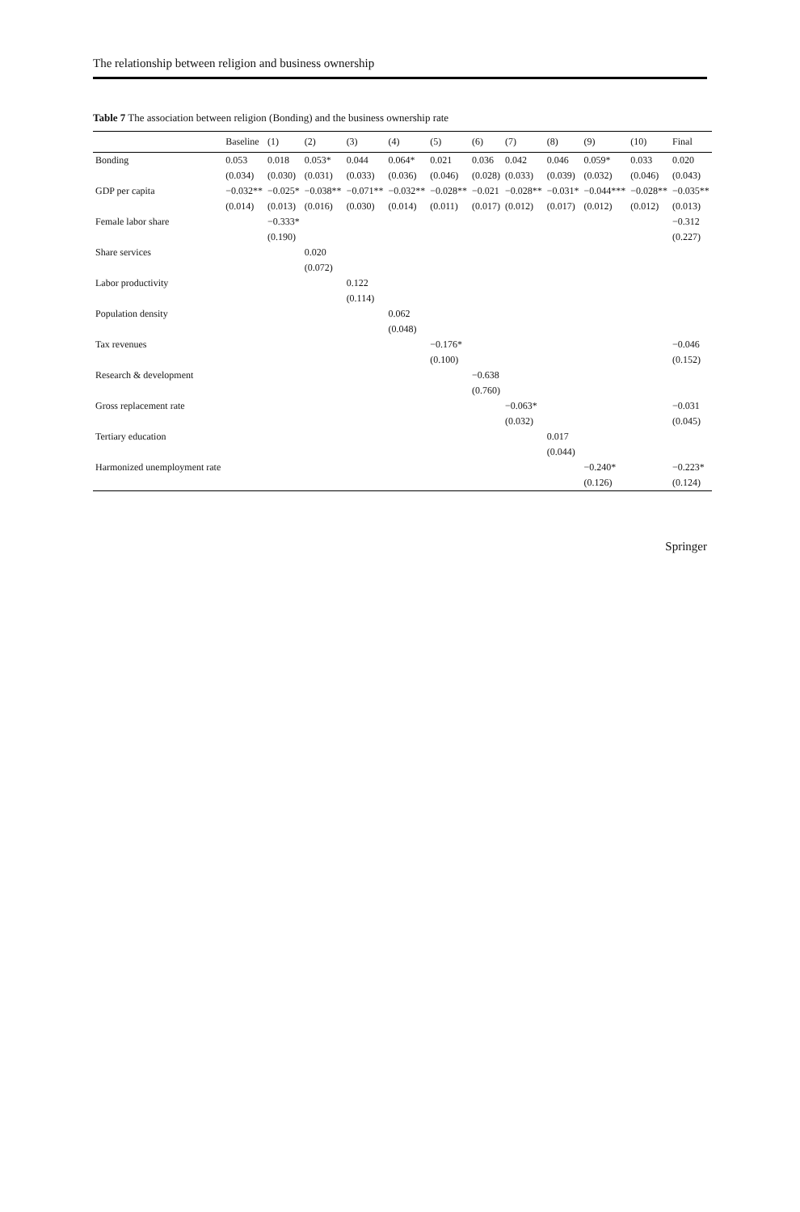The relationship between religion and business ownership
Table 7 The association between religion (Bonding) and the business ownership rate
| | Baseline | (1) | (2) | (3) | (4) | (5) | (6) | (7) | (8) | (9) | (10) | Final |
| --- | --- | --- | --- | --- | --- | --- | --- | --- | --- | --- | --- | --- |
| Bonding | 0.053 | 0.018 | 0.053* | 0.044 | 0.064* | 0.021 | 0.036 | 0.042 | 0.046 | 0.059* | 0.033 | 0.020 |
| | (0.034) | (0.030) | (0.031) | (0.033) | (0.036) | (0.046) | (0.028) | (0.033) | (0.039) | (0.032) | (0.046) | (0.043) |
| GDP per capita | −0.032** | −0.025* | −0.038** | −0.071** | −0.032** | −0.028** | −0.021 | −0.028** | −0.031* | −0.044*** | −0.028** | −0.035** |
| | (0.014) | (0.013) | (0.016) | (0.030) | (0.014) | (0.011) | (0.017) | (0.012) | (0.017) | (0.012) | (0.012) | (0.013) |
| Female labor share | | −0.333* | | | | | | | | | | −0.312 |
| | | (0.190) | | | | | | | | | | (0.227) |
| Share services | | | 0.020 | | | | | | | | | |
| | | | (0.072) | | | | | | | | | |
| Labor productivity | | | | 0.122 | | | | | | | | |
| | | | | (0.114) | | | | | | | | |
| Population density | | | | | 0.062 | | | | | | | |
| | | | | | (0.048) | | | | | | | |
| Tax revenues | | | | | | −0.176* | | | | | | −0.046 |
| | | | | | | (0.100) | | | | | | (0.152) |
| Research & development | | | | | | | −0.638 | | | | | |
| | | | | | | | (0.760) | | | | | |
| Gross replacement rate | | | | | | | | −0.063* | | | | −0.031 |
| | | | | | | | | (0.032) | | | | (0.045) |
| Tertiary education | | | | | | | | | 0.017 | | | |
| | | | | | | | | | (0.044) | | | |
| Harmonized unemployment rate | | | | | | | | | | −0.240* | | −0.223* |
| | | | | | | | | | | (0.126) | | (0.124) |
Springer